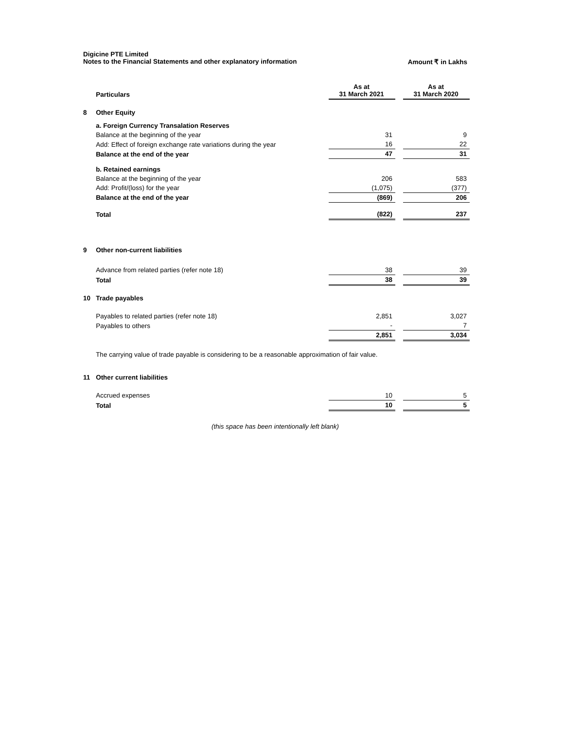Digicine PTE Limited
Notes to the Financial Statements and other explanatory information Amount ₹ in Lakhs
| | Particulars | As at 31 March 2021 | | As at 31 March 2020 |
| 8 | Other Equity | | | |
| | a. Foreign Currency Transalation Reserves | | | |
| | Balance at the beginning of the year | 31 | | 9 |
| | Add: Effect of foreign exchange rate variations during the year | 16 | | 22 |
| | Balance at the end of the year | 47 | | 31 |
| | b. Retained earnings | | | |
| | Balance at the beginning of the year | 206 | | 583 |
| | Add: Profit/(loss) for the year | (1,075) | | (377) |
| | Balance at the end of the year | (869) | | 206 |
| | Total | (822) | | 237 |
| 9 | Other non-current liabilities | | | |
| | Advance from related parties (refer note 18) | 38 | | 39 |
| | Total | 38 | | 39 |
| 10 | Trade payables | | | |
| | Payables to related parties (refer note 18) | 2,851 | | 3,027 |
| | Payables to others | - | | 7 |
| | | 2,851 | | 3,034 |
| | The carrying value of trade payable is considering to be a reasonable approximation of fair value. | | | |
| 11 | Other current liabilities | | | |
| | Accrued expenses | 10 | | 5 |
| | Total | 10 | | 5 |
(this space has been intentionally left blank)